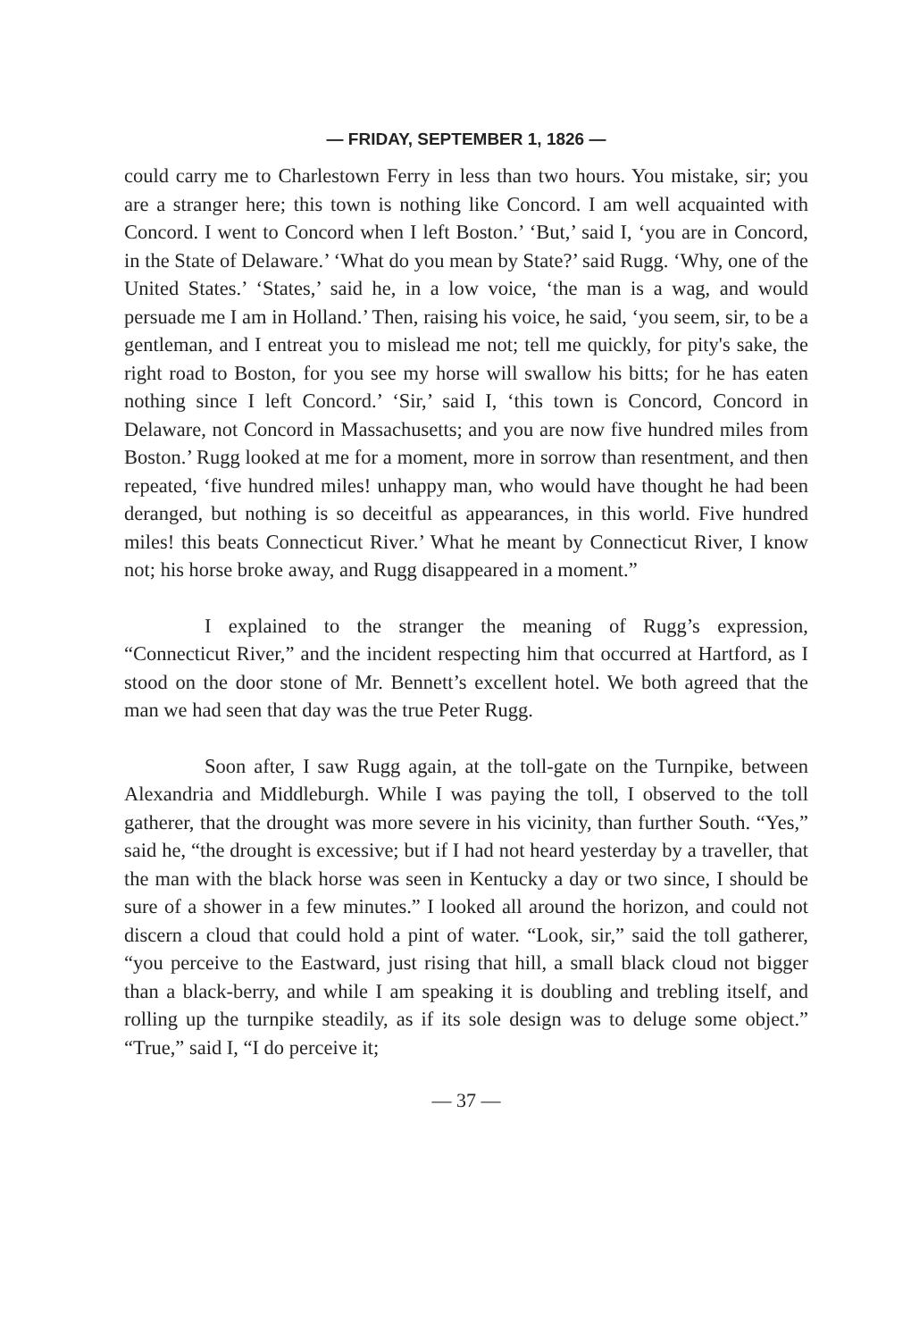— FRIDAY, SEPTEMBER 1, 1826 —
could carry me to Charlestown Ferry in less than two hours. You mistake, sir; you are a stranger here; this town is nothing like Concord. I am well acquainted with Concord. I went to Concord when I left Boston.’ ‘But,’ said I, ‘you are in Concord, in the State of Delaware.’ ‘What do you mean by State?’ said Rugg. ‘Why, one of the United States.’ ‘States,’ said he, in a low voice, ‘the man is a wag, and would persuade me I am in Holland.’ Then, raising his voice, he said, ‘you seem, sir, to be a gentleman, and I entreat you to mislead me not; tell me quickly, for pity's sake, the right road to Boston, for you see my horse will swallow his bitts; for he has eaten nothing since I left Concord.’ ‘Sir,’ said I, ‘this town is Concord, Concord in Delaware, not Concord in Massachusetts; and you are now five hundred miles from Boston.’ Rugg looked at me for a moment, more in sorrow than resentment, and then repeated, ‘five hundred miles! unhappy man, who would have thought he had been deranged, but nothing is so deceitful as appearances, in this world. Five hundred miles! this beats Connecticut River.’ What he meant by Connecticut River, I know not; his horse broke away, and Rugg disappeared in a moment.”
I explained to the stranger the meaning of Rugg’s expression, “Connecticut River,” and the incident respecting him that occurred at Hartford, as I stood on the door stone of Mr. Bennett’s excellent hotel. We both agreed that the man we had seen that day was the true Peter Rugg.
Soon after, I saw Rugg again, at the toll-gate on the Turnpike, between Alexandria and Middleburgh. While I was paying the toll, I observed to the toll gatherer, that the drought was more severe in his vicinity, than further South. “Yes,” said he, “the drought is excessive; but if I had not heard yesterday by a traveller, that the man with the black horse was seen in Kentucky a day or two since, I should be sure of a shower in a few minutes.” I looked all around the horizon, and could not discern a cloud that could hold a pint of water. “Look, sir,” said the toll gatherer, “you perceive to the Eastward, just rising that hill, a small black cloud not bigger than a black-berry, and while I am speaking it is doubling and trebling itself, and rolling up the turnpike steadily, as if its sole design was to deluge some object.” “True,” said I, “I do perceive it;
— 37 —